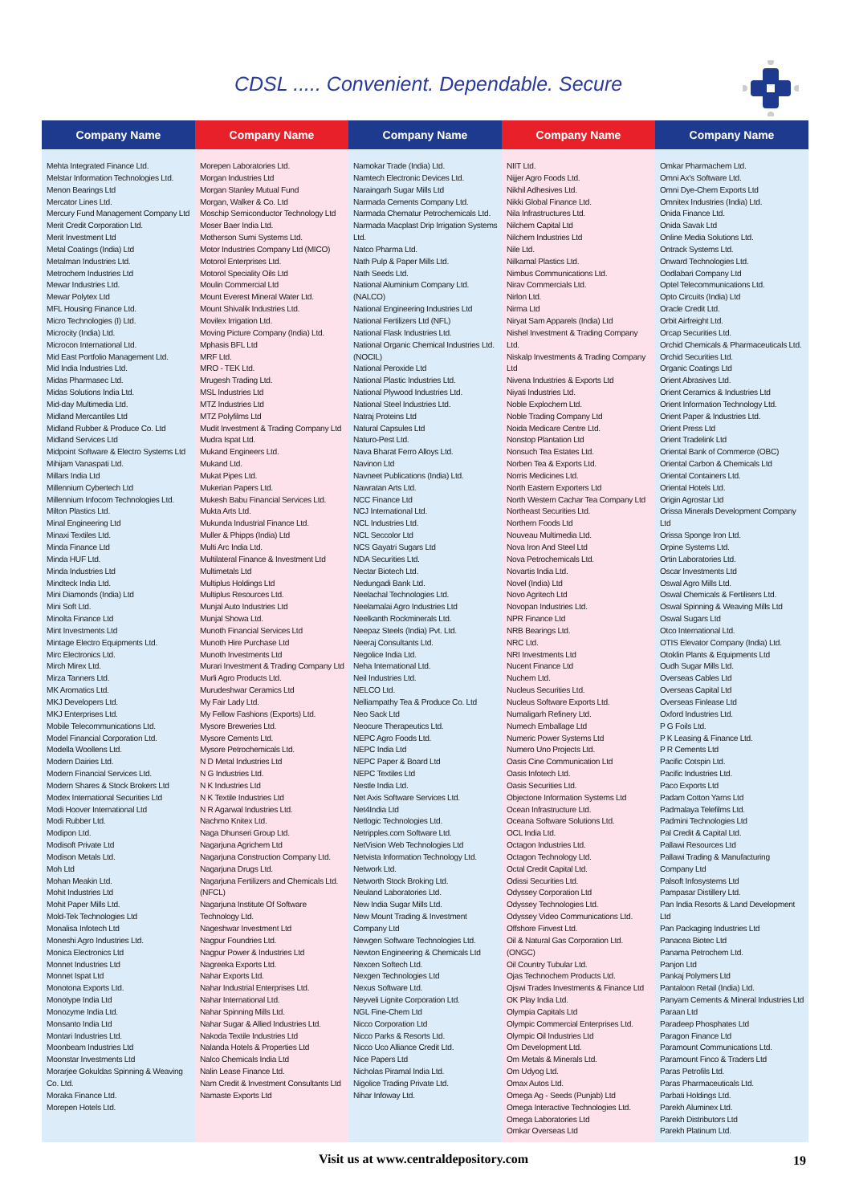CDSL ..... Convenient. Dependable. Secure
| Company Name | Company Name | Company Name | Company Name | Company Name |
| --- | --- | --- | --- | --- |
| Mehta Integrated Finance Ltd. Melstar Information Technologies Ltd. Menon Bearings Ltd Mercator Lines Ltd. Mercury Fund Management Company Ltd Merit Credit Corporation Ltd. Merit Investment Ltd Metal Coatings (India) Ltd Metalman Industries Ltd. Metrochem Industries Ltd Mewar Industries Ltd. Mewar Polytex Ltd MFL Housing Finance Ltd. Micro Technologies (I) Ltd. Microcity (India) Ltd. Microcon International Ltd. Mid East Portfolio Management Ltd. Mid India Industries Ltd. Midas Pharmasec Ltd. Midas Solutions India Ltd. Mid-day Multimedia Ltd. Midland Mercantiles Ltd Midland Rubber & Produce Co. Ltd Midland Services Ltd Midpoint Software & Electro Systems Ltd Mihijam Vanaspati Ltd. Millars India Ltd Millennium Cybertech Ltd Millennium Infocom Technologies Ltd. Milton Plastics Ltd. Minal Engineering Ltd Minaxi Textiles Ltd. Minda Finance Ltd Minda HUF Ltd. Minda Industries Ltd Mindteck India Ltd. Mini Diamonds (India) Ltd Mini Soft Ltd. Minolta Finance Ltd Mint Investments Ltd Mintage Electro Equipments Ltd. Mirc Electronics Ltd. Mirch Mirex Ltd. Mirza Tanners Ltd. MK Aromatics Ltd. MKJ Developers Ltd. MKJ Enterprises Ltd. Mobile Telecommunications Ltd. Model Financial Corporation Ltd. Modella Woollens Ltd. Modern Dairies Ltd. Modern Financial Services Ltd. Modern Shares & Stock Brokers Ltd Modex International Securities Ltd Modi Hoover International Ltd Modi Rubber Ltd. Modipon Ltd. Modisoft Private Ltd Modison Metals Ltd. Moh Ltd Mohan Meakin Ltd. Mohit Industries Ltd Mohit Paper Mills Ltd. Mold-Tek Technologies Ltd Monalisa Infotech Ltd Moneshi Agro Industries Ltd. Monica Electronics Ltd Monnet Industries Ltd Monnet Ispat Ltd Monotona Exports Ltd. Monotype India Ltd Monozyme India Ltd. Monsanto India Ltd Montari Industries Ltd. Moonbeam Industries Ltd Moonstar Investments Ltd Morarjee Gokuldas Spinning & Weaving Co. Ltd. Moraka Finance Ltd. Morepen Hotels Ltd. | Morepen Laboratories Ltd. Morgan Industries Ltd Morgan Stanley Mutual Fund Morgan, Walker & Co. Ltd Moschip Semiconductor Technology Ltd Moser Baer India Ltd. Motherson Sumi Systems Ltd. Motor Industries Company Ltd (MICO) Motorol Enterprises Ltd. Motorol Speciality Oils Ltd Moulin Commercial Ltd Mount Everest Mineral Water Ltd. Mount Shivalik Industries Ltd. Movilex Irrigation Ltd. Moving Picture Company (India) Ltd. Mphasis BFL Ltd MRF Ltd. MRO - TEK Ltd. Mrugesh Trading Ltd. MSL Industries Ltd MTZ Industries Ltd MTZ Polyfilms Ltd Mudit Investment & Trading Company Ltd Mudra Ispat Ltd. Mukand Engineers Ltd. Mukand Ltd. Mukat Pipes Ltd. Mukerian Papers Ltd. Mukesh Babu Financial Services Ltd. Mukta Arts Ltd. Mukunda Industrial Finance Ltd. Muller & Phipps (India) Ltd Multi Arc India Ltd. Multilateral Finance & Investment Ltd Multimetals Ltd Multiplus Holdings Ltd Multiplus Resources Ltd. Munjal Auto Industries Ltd Munjal Showa Ltd. Munoth Financial Services Ltd Munoth Hire Purchase Ltd Munoth Investments Ltd Murari Investment & Trading Company Ltd Murli Agro Products Ltd. Murudeshwar Ceramics Ltd My Fair Lady Ltd. My Fellow Fashions (Exports) Ltd. Mysore Breweries Ltd. Mysore Cements Ltd. Mysore Petrochemicals Ltd. N D Metal Industries Ltd N G Industries Ltd. N K Industries Ltd N K Textile Industries Ltd N R Agarwal Industries Ltd. Nachmo Knitex Ltd. Naga Dhunseri Group Ltd. Nagarjuna Agrichem Ltd Nagarjuna Construction Company Ltd. Nagarjuna Drugs Ltd. Nagarjuna Fertilizers and Chemicals Ltd. (NFCL) Nagarjuna Institute Of Software Technology Ltd. Nageshwar Investment Ltd Nagpur Foundries Ltd. Nagpur Power & Industries Ltd Nagreeka Exports Ltd. Nahar Exports Ltd. Nahar Industrial Enterprises Ltd. Nahar International Ltd. Nahar Spinning Mills Ltd. Nahar Sugar & Allied Industries Ltd. Nakoda Textile Industries Ltd Nalanda Hotels & Properties Ltd Nalco Chemicals India Ltd Nalin Lease Finance Ltd. Nam Credit & Investment Consultants Ltd Namaste Exports Ltd | Namokar Trade (India) Ltd. Namtech Electronic Devices Ltd. Naraingarh Sugar Mills Ltd Narmada Cements Company Ltd. Narmada Chematur Petrochemicals Ltd. Narmada Macplast Drip Irrigation Systems Ltd. Natco Pharma Ltd. Nath Pulp & Paper Mills Ltd. Nath Seeds Ltd. National Aluminium Company Ltd. (NALCO) National Engineering Industries Ltd National Fertilizers Ltd (NFL) National Flask Industries Ltd. National Organic Chemical Industries Ltd. (NOCIL) National Peroxide Ltd National Plastic Industries Ltd. National Plywood Industries Ltd. National Steel Industries Ltd. Natraj Proteins Ltd Natural Capsules Ltd Naturo-Pest Ltd. Nava Bharat Ferro Alloys Ltd. Navinon Ltd Navneet Publications (India) Ltd. Nawratan Arts Ltd. NCC Finance Ltd NCJ International Ltd. NCL Industries Ltd. NCL Seccolor Ltd NCS Gayatri Sugars Ltd NDA Securities Ltd. Nectar Biotech Ltd. Nedungadi Bank Ltd. Neelachal Technologies Ltd. Neelamalai Agro Industries Ltd Neelkanth Rockminerals Ltd. Neepaz Steels (India) Pvt. Ltd. Neeraj Consultants Ltd. Negolice India Ltd. Neha International Ltd. Neil Industries Ltd. NELCO Ltd. Nelliampathy Tea & Produce Co. Ltd Neo Sack Ltd Neocure Therapeutics Ltd. NEPC Agro Foods Ltd. NEPC India Ltd NEPC Paper & Board Ltd NEPC Textiles Ltd Nestle India Ltd. Net Axis Software Services Ltd. Net4India Ltd Netlogic Technologies Ltd. Netripples.com Software Ltd. NetVision Web Technologies Ltd Netvista Information Technology Ltd. Network Ltd. Networth Stock Broking Ltd. Neuland Laboratories Ltd. New India Sugar Mills Ltd. New Mount Trading & Investment Company Ltd Newgen Software Technologies Ltd. Newton Engineering & Chemicals Ltd Nexcen Softech Ltd. Nexgen Technologies Ltd Nexus Software Ltd. Neyveli Lignite Corporation Ltd. NGL Fine-Chem Ltd Nicco Corporation Ltd Nicco Parks & Resorts Ltd. Nicco Uco Alliance Credit Ltd. Nice Papers Ltd Nicholas Piramal India Ltd. Nigolice Trading Private Ltd. Nihar Infoway Ltd. | NIIT Ltd. Nijjer Agro Foods Ltd. Nikhil Adhesives Ltd. Nikki Global Finance Ltd. Nila Infrastructures Ltd. Nilchem Capital Ltd Nilchem Industries Ltd Nile Ltd. Nilkamal Plastics Ltd. Nimbus Communications Ltd. Nirav Commercials Ltd. Nirlon Ltd. Nirma Ltd Niryat Sam Apparels (India) Ltd Nishel Investment & Trading Company Ltd. Niskalp Investments & Trading Company Ltd Nivena Industries & Exports Ltd Niyati Industries Ltd. Noble Explochem Ltd. Noble Trading Company Ltd Noida Medicare Centre Ltd. Nonstop Plantation Ltd Nonsuch Tea Estates Ltd. Norben Tea & Exports Ltd. Norris Medicines Ltd. North Eastern Exporters Ltd North Western Cachar Tea Company Ltd Northeast Securities Ltd. Northern Foods Ltd Nouveau Multimedia Ltd. Nova Iron And Steel Ltd Nova Petrochemicals Ltd. Novartis India Ltd. Novel (India) Ltd Novo Agritech Ltd Novopan Industries Ltd. NPR Finance Ltd NRB Bearings Ltd. NRC Ltd. NRI Investments Ltd Nucent Finance Ltd Nuchem Ltd. Nucleus Securities Ltd. Nucleus Software Exports Ltd. Numaligarh Refinery Ltd. Numech Emballage Ltd Numeric Power Systems Ltd Numero Uno Projects Ltd. Oasis Cine Communication Ltd Oasis Infotech Ltd. Oasis Securities Ltd. Objectone Information Systems Ltd Ocean Infrastructure Ltd. Oceana Software Solutions Ltd. OCL India Ltd. Octagon Industries Ltd. Octagon Technology Ltd. Octal Credit Capital Ltd. Odissi Securities Ltd. Odyssey Corporation Ltd Odyssey Technologies Ltd. Odyssey Video Communications Ltd. Offshore Finvest Ltd. Oil & Natural Gas Corporation Ltd. (ONGC) Oil Country Tubular Ltd. Ojas Technochem Products Ltd. Ojswi Trades Investments & Finance Ltd OK Play India Ltd. Olympia Capitals Ltd Olympic Commercial Enterprises Ltd. Olympic Oil Industries Ltd Om Development Ltd. Om Metals & Minerals Ltd. Om Udyog Ltd. Omax Autos Ltd. Omega Ag - Seeds (Punjab) Ltd Omega Interactive Technologies Ltd. Omega Laboratories Ltd Omkar Overseas Ltd | Omkar Pharmachem Ltd. Omni Ax's Software Ltd. Omni Dye-Chem Exports Ltd Omnitex Industries (India) Ltd. Onida Finance Ltd. Onida Savak Ltd Online Media Solutions Ltd. Ontrack Systems Ltd. Onward Technologies Ltd. Oodlabari Company Ltd Optel Telecommunications Ltd. Opto Circuits (India) Ltd Oracle Credit Ltd. Orbit Airfreight Ltd. Orcap Securities Ltd. Orchid Chemicals & Pharmaceuticals Ltd. Orchid Securities Ltd. Organic Coatings Ltd Orient Abrasives Ltd. Orient Ceramics & Industries Ltd Orient Information Technology Ltd. Orient Paper & Industries Ltd. Orient Press Ltd Orient Tradelink Ltd Oriental Bank of Commerce (OBC) Oriental Carbon & Chemicals Ltd Oriental Containers Ltd. Oriental Hotels Ltd. Origin Agrostar Ltd Orissa Minerals Development Company Ltd Orissa Sponge Iron Ltd. Orpine Systems Ltd. Ortin Laboratories Ltd. Oscar Investments Ltd Oswal Agro Mills Ltd. Oswal Chemicals & Fertilisers Ltd. Oswal Spinning & Weaving Mills Ltd Oswal Sugars Ltd Otco International Ltd. OTIS Elevator Company (India) Ltd. Otoklin Plants & Equipments Ltd Oudh Sugar Mills Ltd. Overseas Cables Ltd Overseas Capital Ltd Overseas Finlease Ltd Oxford Industries Ltd. P G Foils Ltd. P K Leasing & Finance Ltd. P R Cements Ltd Pacific Cotspin Ltd. Pacific Industries Ltd. Paco Exports Ltd Padam Cotton Yarns Ltd Padmalaya Telefilms Ltd. Padmini Technologies Ltd Pal Credit & Capital Ltd. Pallawi Resources Ltd Pallawi Trading & Manufacturing Company Ltd Palsoft Infosystems Ltd Pampasar Distillery Ltd. Pan India Resorts & Land Development Ltd Pan Packaging Industries Ltd Panacea Biotec Ltd Panama Petrochem Ltd. Panjon Ltd Pankaj Polymers Ltd Pantaloon Retail (India) Ltd. Panyam Cements & Mineral Industries Ltd Paraan Ltd Paradeep Phosphates Ltd Paragon Finance Ltd Paramount Communications Ltd. Paramount Finco & Traders Ltd Paras Petrofils Ltd. Paras Pharmaceuticals Ltd. Parbati Holdings Ltd. Parekh Aluminex Ltd. Parekh Distributors Ltd Parekh Platinum Ltd. |
Visit us at www.centraldepository.com 19